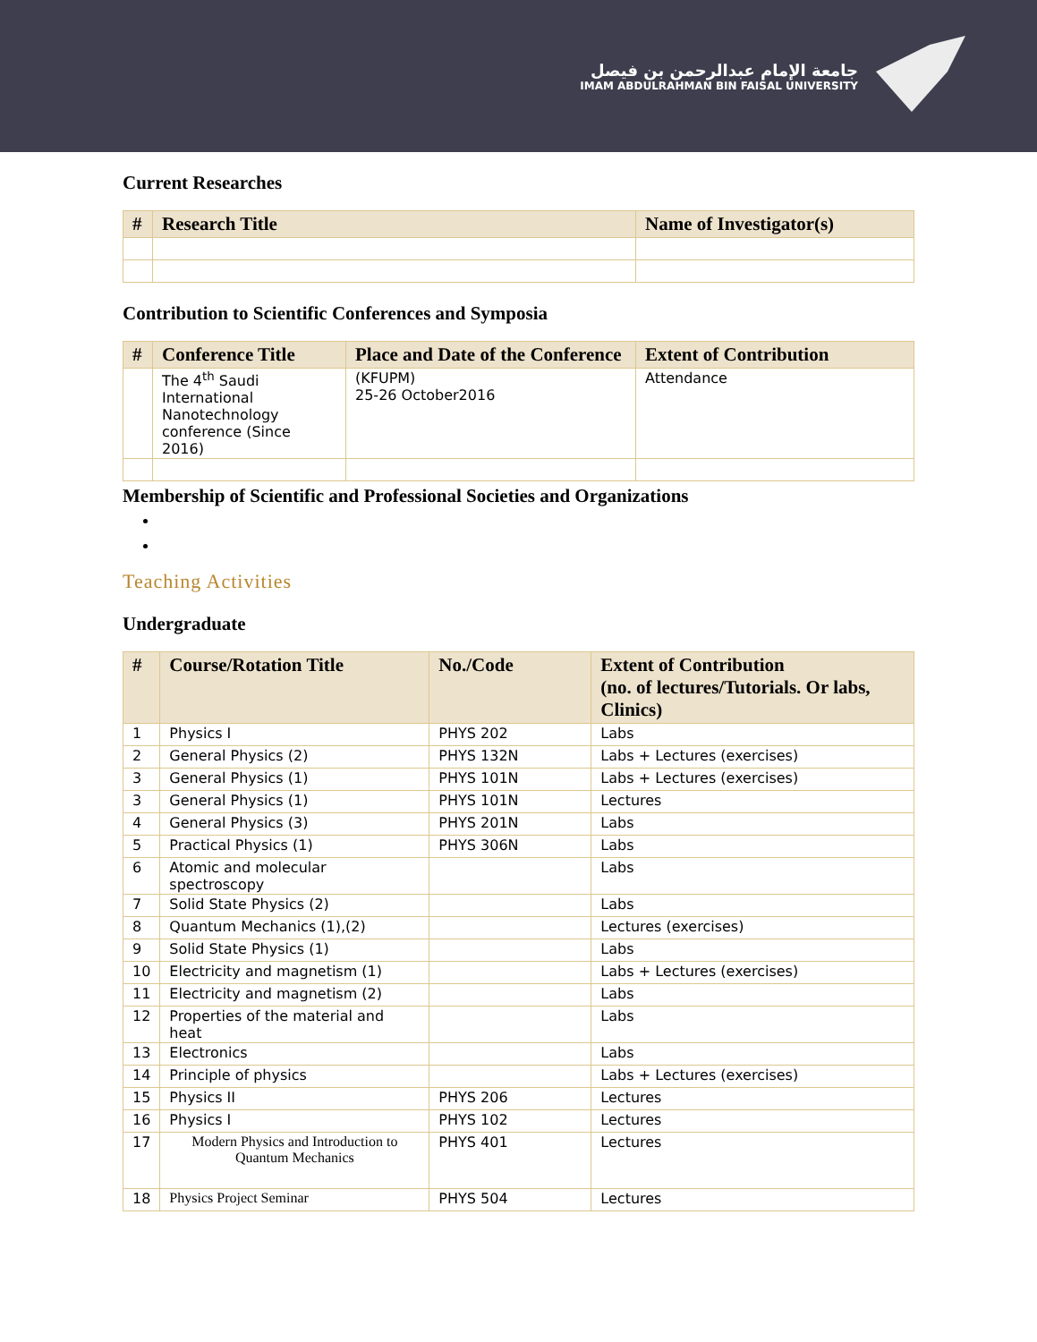جامعة الإمام عبدالرحمن بن فيصل
IMAM ABDULRAHMAN BIN FAISAL UNIVERSITY
Current Researches
| # | Research Title | Name of Investigator(s) |
| --- | --- | --- |
Contribution to Scientific Conferences and Symposia
| # | Conference Title | Place and Date of the Conference | Extent of Contribution |
| --- | --- | --- | --- |
| | The 4<sup>th</sup> Saudi International Nanotechnology conference (Since 2016) | (KFUPM) 25-26 October2016 | Attendance |
Membership of Scientific and Professional Societies and Organizations
Teaching Activities
Undergraduate
| # | Course/Rotation Title | No./Code | Extent of Contribution (no. of lectures/Tutorials. Or labs, Clinics) |
| --- | --- | --- | --- |
| 1 | Physics I | PHYS 202 | Labs |
| 2 | General Physics (2) | PHYS 132N | Labs + Lectures (exercises) |
| 3 | General Physics (1) | PHYS 101N | Labs + Lectures (exercises) |
| 3 | General Physics (1) | PHYS 101N | Lectures |
| 4 | General Physics (3) | PHYS 201N | Labs |
| 5 | Practical Physics (1) | PHYS 306N | Labs |
| 6 | Atomic and molecular spectroscopy | | Labs |
| 7 | Solid State Physics (2) | | Labs |
| 8 | Quantum Mechanics (1),(2) | | Lectures (exercises) |
| 9 | Solid State Physics (1) | | Labs |
| 10 | Electricity and magnetism (1) | | Labs + Lectures (exercises) |
| 11 | Electricity and magnetism (2) | | Labs |
| 12 | Properties of the material and heat | | Labs |
| 13 | Electronics | | Labs |
| 14 | Principle of physics | | Labs + Lectures (exercises) |
| 15 | Physics II | PHYS 206 | Lectures |
| 16 | Physics I | PHYS 102 | Lectures |
| 17 | Modern Physics and Introduction to Quantum Mechanics | PHYS 401 | Lectures |
| 18 | Physics Project Seminar | PHYS 504 | Lectures |